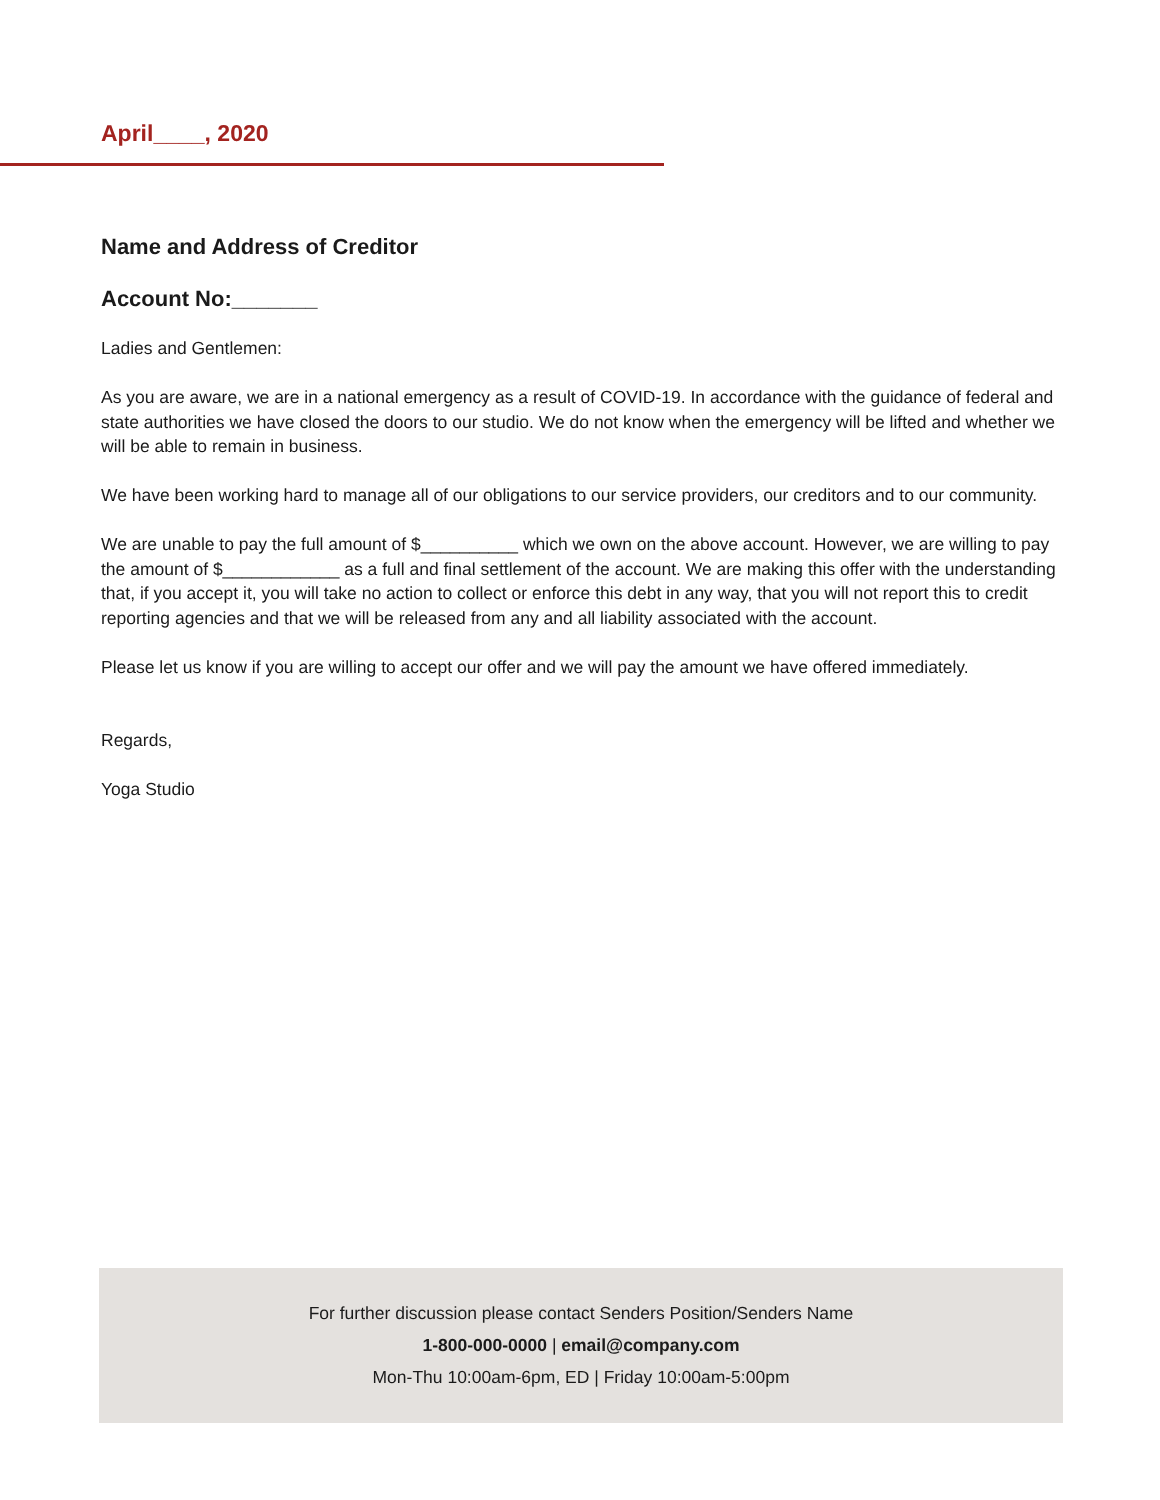April____, 2020
Name and Address of Creditor
Account No:_______
Ladies and Gentlemen:
As you are aware, we are in a national emergency as a result of COVID-19. In accordance with the guidance of federal and state authorities we have closed the doors to our studio. We do not know when the emergency will be lifted and whether we will be able to remain in business.
We have been working hard to manage all of our obligations to our service providers, our creditors and to our community.
We are unable to pay the full amount of $__________ which we own on the above account. However, we are willing to pay the amount of $____________ as a full and final settlement of the account. We are making this offer with the understanding that, if you accept it, you will take no action to collect or enforce this debt in any way, that you will not report this to credit reporting agencies and that we will be released from any and all liability associated with the account.
Please let us know if you are willing to accept our offer and we will pay the amount we have offered immediately.
Regards,
Yoga Studio
For further discussion please contact Senders Position/Senders Name
1-800-000-0000 | email@company.com
Mon-Thu 10:00am-6pm, ED | Friday 10:00am-5:00pm